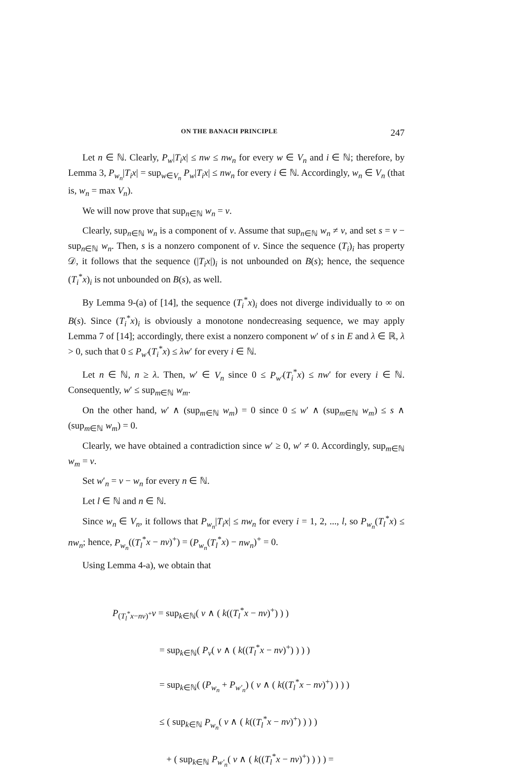ON THE BANACH PRINCIPLE 247
Let n ∈ ℕ. Clearly, P<sub>w</sub>|T<sub>i</sub>x| ≤ nw ≤ nw<sub>n</sub> for every w ∈ V<sub>n</sub> and i ∈ ℕ; therefore, by Lemma 3, P<sub>w<sub>n</sub></sub>|T<sub>i</sub>x| = sup<sub>w∈V<sub>n</sub></sub> P<sub>w</sub>|T<sub>i</sub>x| ≤ nw<sub>n</sub> for every i ∈ ℕ. Accordingly, w<sub>n</sub> ∈ V<sub>n</sub> (that is, w<sub>n</sub> = max V<sub>n</sub>).
We will now prove that sup<sub>n∈ℕ</sub> w<sub>n</sub> = v.
Clearly, sup<sub>n∈ℕ</sub> w<sub>n</sub> is a component of v. Assume that sup<sub>n∈ℕ</sub> w<sub>n</sub> ≠ v, and set s = v − sup<sub>n∈ℕ</sub> w<sub>n</sub>. Then, s is a nonzero component of v. Since the sequence (T<sub>i</sub>)<sub>i</sub> has property 𝒟, it follows that the sequence (|T<sub>i</sub>x|)<sub>i</sub> is not unbounded on B(s); hence, the sequence (T<sub>i</sub><sup>*</sup>x)<sub>i</sub> is not unbounded on B(s), as well.
By Lemma 9-(a) of [14], the sequence (T<sub>i</sub><sup>*</sup>x)<sub>i</sub> does not diverge individually to ∞ on B(s). Since (T<sub>i</sub><sup>*</sup>x)<sub>i</sub> is obviously a monotone nondecreasing sequence, we may apply Lemma 7 of [14]; accordingly, there exist a nonzero component w′ of s in E and λ ∈ ℝ, λ > 0, such that 0 ≤ P<sub>w′</sub>(T<sub>i</sub><sup>*</sup>x) ≤ λw′ for every i ∈ ℕ.
Let n ∈ ℕ, n ≥ λ. Then, w′ ∈ V<sub>n</sub> since 0 ≤ P<sub>w′</sub>(T<sub>i</sub><sup>*</sup>x) ≤ nw′ for every i ∈ ℕ. Consequently, w′ ≤ sup<sub>m∈ℕ</sub> w<sub>m</sub>.
On the other hand, w′ ∧ (sup<sub>m∈ℕ</sub> w<sub>m</sub>) = 0 since 0 ≤ w′ ∧ (sup<sub>m∈ℕ</sub> w<sub>m</sub>) ≤ s ∧ (sup<sub>m∈ℕ</sub> w<sub>m</sub>) = 0.
Clearly, we have obtained a contradiction since w′ ≥ 0, w′ ≠ 0. Accordingly, sup<sub>m∈ℕ</sub> w<sub>m</sub> = v.
Set w′<sub>n</sub> = v − w<sub>n</sub> for every n ∈ ℕ.
Let l ∈ ℕ and n ∈ ℕ.
Since w<sub>n</sub> ∈ V<sub>n</sub>, it follows that P<sub>w<sub>n</sub></sub>|T<sub>i</sub>x| ≤ nw<sub>n</sub> for every i = 1, 2, ..., l, so P<sub>w<sub>n</sub></sub>(T<sub>l</sub><sup>*</sup>x) ≤ nw<sub>n</sub>; hence, P<sub>w<sub>n</sub></sub>((T<sub>l</sub><sup>*</sup>x − nv)<sup>+</sup>) = (P<sub>w<sub>n</sub></sub>(T<sub>l</sub><sup>*</sup>x) − nw<sub>n</sub>)<sup>+</sup> = 0.
Using Lemma 4-a), we obtain that
P<sub>(T<sub>l</sub><sup>*</sup>x−nv)<sup>+</sup></sub>v = sup<sub>k∈ℕ</sub>( v ∧ ( k((T<sub>l</sub><sup>*</sup>x − nv)<sup>+</sup>) ) )
= sup<sub>k∈ℕ</sub>( P<sub>v</sub>( v ∧ ( k((T<sub>l</sub><sup>*</sup>x − nv)<sup>+</sup>) ) ) )
= sup<sub>k∈ℕ</sub>( (P<sub>w<sub>n</sub></sub> + P<sub>w′<sub>n</sub></sub>) ( v ∧ ( k((T<sub>l</sub><sup>*</sup>x − nv)<sup>+</sup>) ) ) )
≤ ( sup<sub>k∈ℕ</sub> P<sub>w<sub>n</sub></sub>( v ∧ ( k((T<sub>l</sub><sup>*</sup>x − nv)<sup>+</sup>) ) ) )
+ ( sup<sub>k∈ℕ</sub> P<sub>w′<sub>n</sub></sub>( v ∧ ( k((T<sub>l</sub><sup>*</sup>x − nv)<sup>+</sup>) ) ) ) =